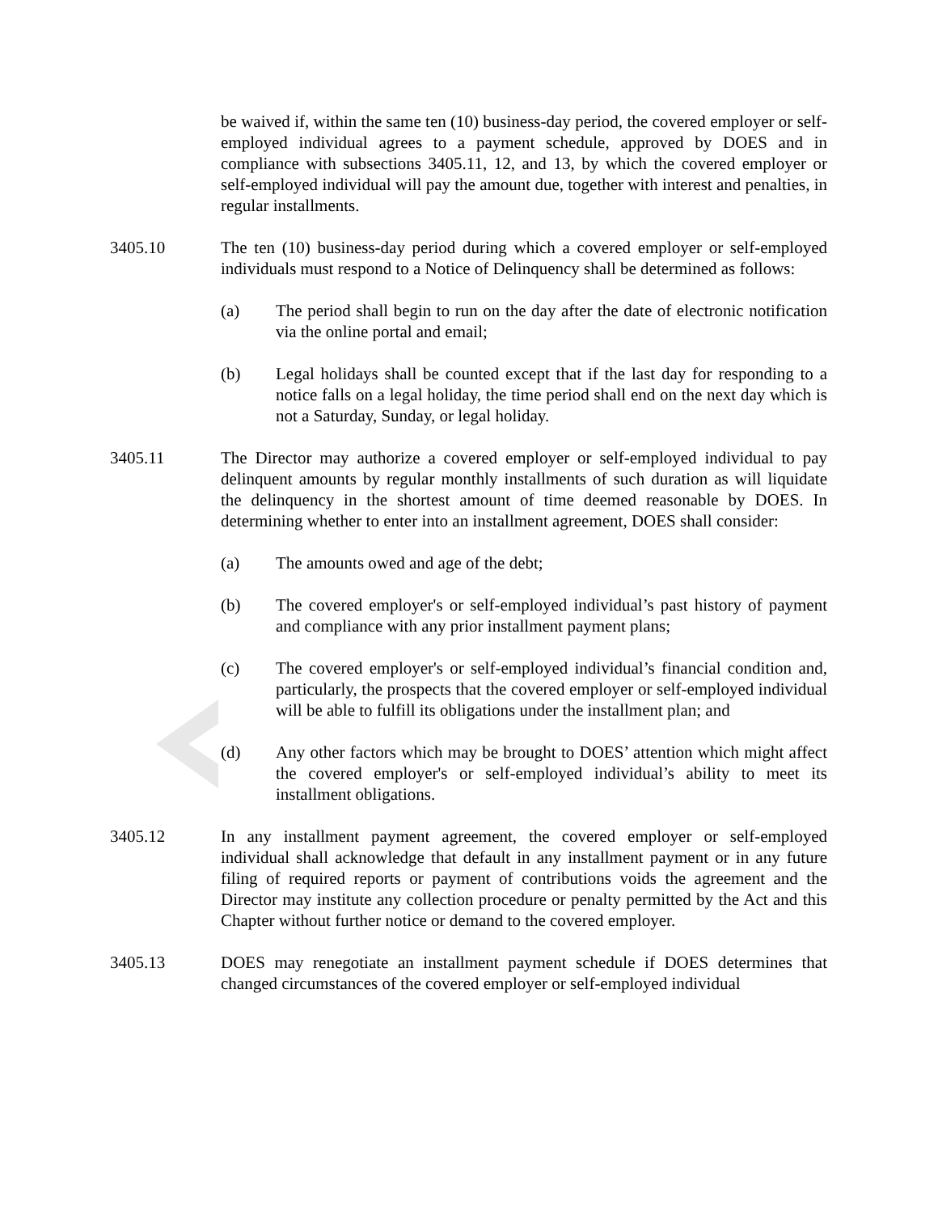be waived if, within the same ten (10) business-day period, the covered employer or self-employed individual agrees to a payment schedule, approved by DOES and in compliance with subsections 3405.11, 12, and 13, by which the covered employer or self-employed individual will pay the amount due, together with interest and penalties, in regular installments.
3405.10 The ten (10) business-day period during which a covered employer or self-employed individuals must respond to a Notice of Delinquency shall be determined as follows:
(a) The period shall begin to run on the day after the date of electronic notification via the online portal and email;
(b) Legal holidays shall be counted except that if the last day for responding to a notice falls on a legal holiday, the time period shall end on the next day which is not a Saturday, Sunday, or legal holiday.
3405.11 The Director may authorize a covered employer or self-employed individual to pay delinquent amounts by regular monthly installments of such duration as will liquidate the delinquency in the shortest amount of time deemed reasonable by DOES. In determining whether to enter into an installment agreement, DOES shall consider:
(a) The amounts owed and age of the debt;
(b) The covered employer's or self-employed individual’s past history of payment and compliance with any prior installment payment plans;
(c) The covered employer's or self-employed individual’s financial condition and, particularly, the prospects that the covered employer or self-employed individual will be able to fulfill its obligations under the installment plan; and
(d) Any other factors which may be brought to DOES’ attention which might affect the covered employer's or self-employed individual’s ability to meet its installment obligations.
3405.12 In any installment payment agreement, the covered employer or self-employed individual shall acknowledge that default in any installment payment or in any future filing of required reports or payment of contributions voids the agreement and the Director may institute any collection procedure or penalty permitted by the Act and this Chapter without further notice or demand to the covered employer.
3405.13 DOES may renegotiate an installment payment schedule if DOES determines that changed circumstances of the covered employer or self-employed individual